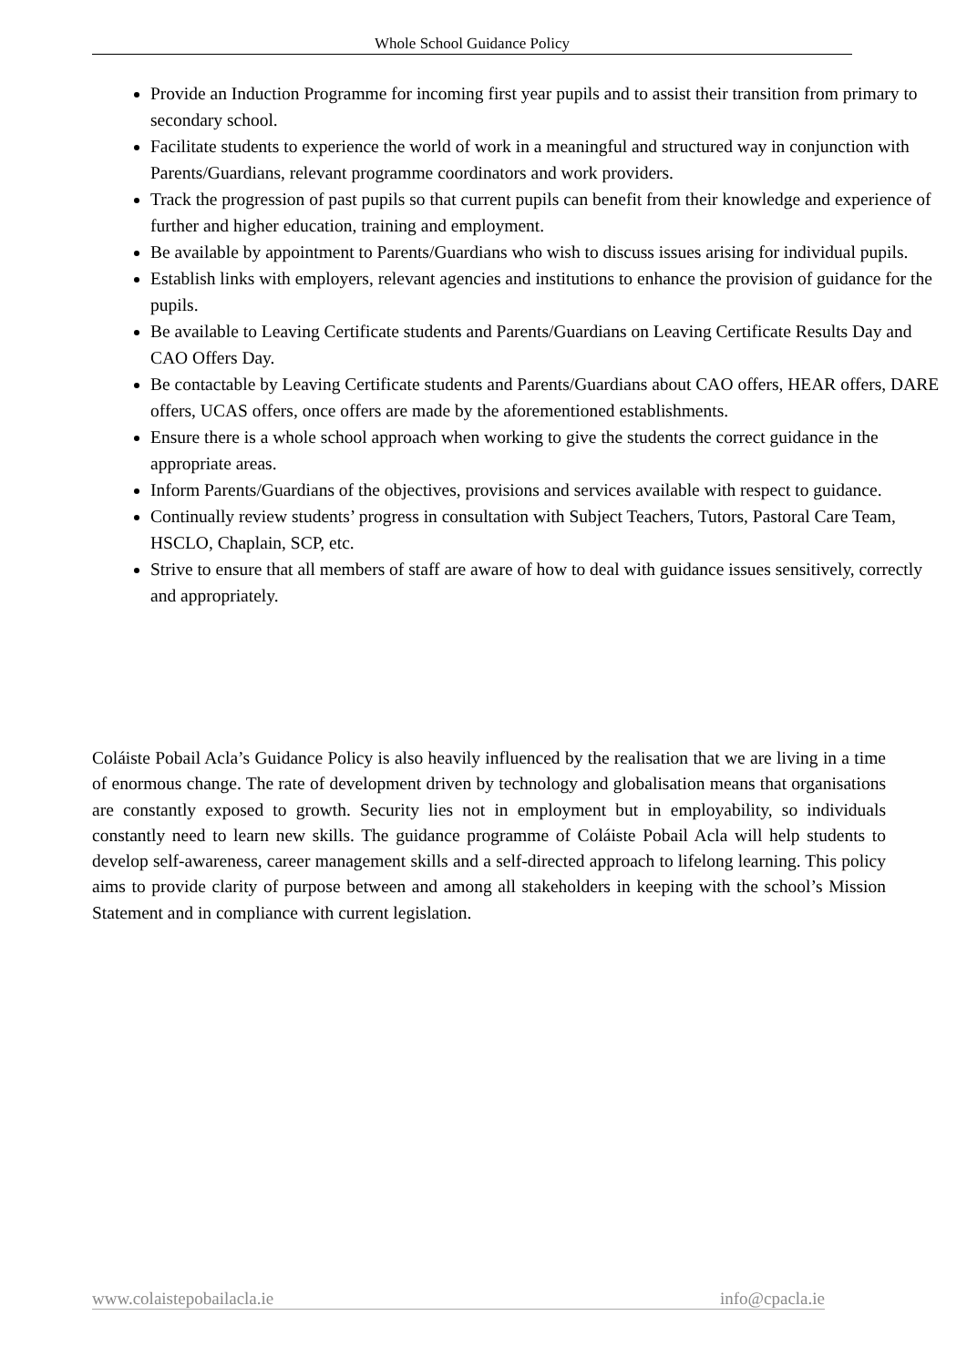Whole School Guidance Policy
Provide an Induction Programme for incoming first year pupils and to assist their transition from primary to secondary school.
Facilitate students to experience the world of work in a meaningful and structured way in conjunction with Parents/Guardians, relevant programme coordinators and work providers.
Track the progression of past pupils so that current pupils can benefit from their knowledge and experience of further and higher education, training and employment.
Be available by appointment to Parents/Guardians who wish to discuss issues arising for individual pupils.
Establish links with employers, relevant agencies and institutions to enhance the provision of guidance for the pupils.
Be available to Leaving Certificate students and Parents/Guardians on Leaving Certificate Results Day and CAO Offers Day.
Be contactable by Leaving Certificate students and Parents/Guardians about CAO offers, HEAR offers, DARE offers, UCAS offers, once offers are made by the aforementioned establishments.
Ensure there is a whole school approach when working to give the students the correct guidance in the appropriate areas.
Inform Parents/Guardians of the objectives, provisions and services available with respect to guidance.
Continually review students’ progress in consultation with Subject Teachers, Tutors, Pastoral Care Team, HSCLO, Chaplain, SCP, etc.
Strive to ensure that all members of staff are aware of how to deal with guidance issues sensitively, correctly and appropriately.
Coláiste Pobail Acla’s Guidance Policy is also heavily influenced by the realisation that we are living in a time of enormous change. The rate of development driven by technology and globalisation means that organisations are constantly exposed to growth. Security lies not in employment but in employability, so individuals constantly need to learn new skills. The guidance programme of Coláiste Pobail Acla will help students to develop self-awareness, career management skills and a self-directed approach to lifelong learning. This policy aims to provide clarity of purpose between and among all stakeholders in keeping with the school’s Mission Statement and in compliance with current legislation.
www.colaistepobailacla.ie info@cpacla.ie